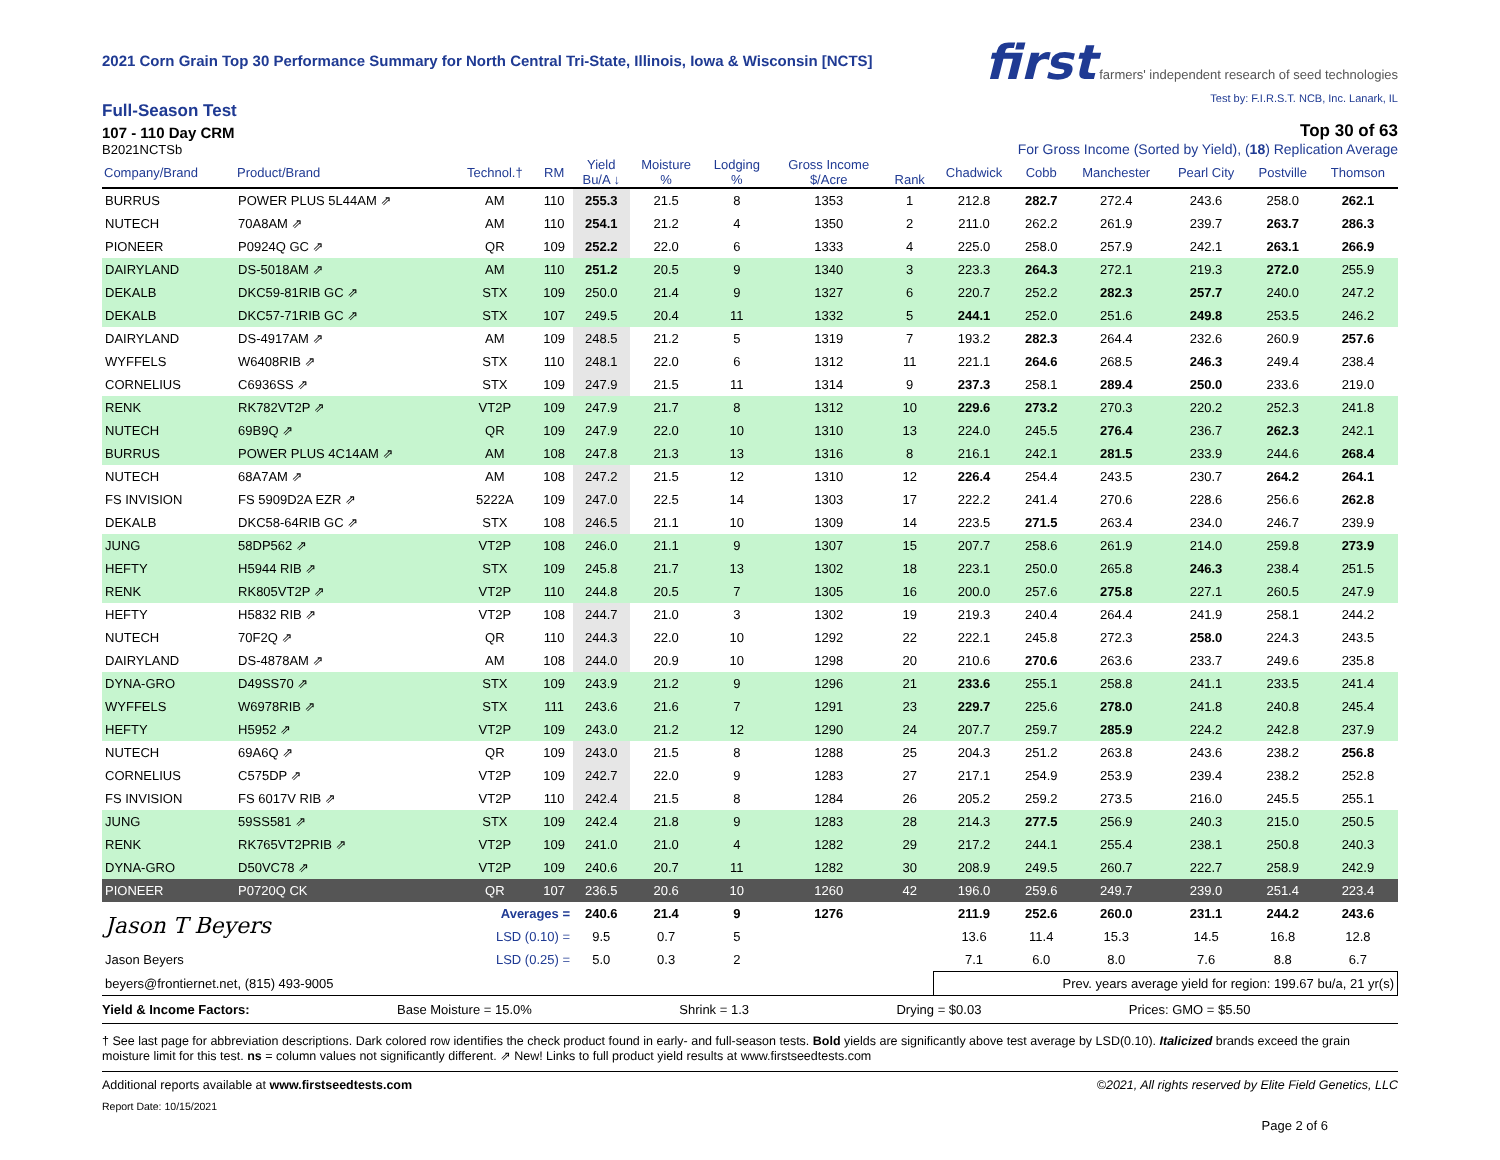first farmers' independent research of seed technologies
Test by: F.I.R.S.T. NCB, Inc. Lanark, IL
2021 Corn Grain Top 30 Performance Summary for North Central Tri-State, Illinois, Iowa & Wisconsin [NCTS]
Full-Season Test
107 - 110 Day CRM Top 30 of 63
B2021NCTSb For Gross Income (Sorted by Yield), (18) Replication Average
| Company/Brand | Product/Brand | Technol.† | RM | Yield Bu/A ↓ | Moisture % | Lodging % | Gross Income $/Acre | Rank | Chadwick | Cobb | Manchester | Pearl City | Postville | Thomson |
| --- | --- | --- | --- | --- | --- | --- | --- | --- | --- | --- | --- | --- | --- | --- |
| BURRUS | POWER PLUS 5L44AM ⇗ | AM | 110 | 255.3 | 21.5 | 8 | 1353 | 1 | 212.8 | 282.7 | 272.4 | 243.6 | 258.0 | 262.1 |
| NUTECH | 70A8AM ⇗ | AM | 110 | 254.1 | 21.2 | 4 | 1350 | 2 | 211.0 | 262.2 | 261.9 | 239.7 | 263.7 | 286.3 |
| PIONEER | P0924Q GC ⇗ | QR | 109 | 252.2 | 22.0 | 6 | 1333 | 4 | 225.0 | 258.0 | 257.9 | 242.1 | 263.1 | 266.9 |
| DAIRYLAND | DS-5018AM ⇗ | AM | 110 | 251.2 | 20.5 | 9 | 1340 | 3 | 223.3 | 264.3 | 272.1 | 219.3 | 272.0 | 255.9 |
| DEKALB | DKC59-81RIB GC ⇗ | STX | 109 | 250.0 | 21.4 | 9 | 1327 | 6 | 220.7 | 252.2 | 282.3 | 257.7 | 240.0 | 247.2 |
| DEKALB | DKC57-71RIB GC ⇗ | STX | 107 | 249.5 | 20.4 | 11 | 1332 | 5 | 244.1 | 252.0 | 251.6 | 249.8 | 253.5 | 246.2 |
| DAIRYLAND | DS-4917AM ⇗ | AM | 109 | 248.5 | 21.2 | 5 | 1319 | 7 | 193.2 | 282.3 | 264.4 | 232.6 | 260.9 | 257.6 |
| WYFFELS | W6408RIB ⇗ | STX | 110 | 248.1 | 22.0 | 6 | 1312 | 11 | 221.1 | 264.6 | 268.5 | 246.3 | 249.4 | 238.4 |
| CORNELIUS | C6936SS ⇗ | STX | 109 | 247.9 | 21.5 | 11 | 1314 | 9 | 237.3 | 258.1 | 289.4 | 250.0 | 233.6 | 219.0 |
| RENK | RK782VT2P ⇗ | VT2P | 109 | 247.9 | 21.7 | 8 | 1312 | 10 | 229.6 | 273.2 | 270.3 | 220.2 | 252.3 | 241.8 |
| NUTECH | 69B9Q ⇗ | QR | 109 | 247.9 | 22.0 | 10 | 1310 | 13 | 224.0 | 245.5 | 276.4 | 236.7 | 262.3 | 242.1 |
| BURRUS | POWER PLUS 4C14AM ⇗ | AM | 108 | 247.8 | 21.3 | 13 | 1316 | 8 | 216.1 | 242.1 | 281.5 | 233.9 | 244.6 | 268.4 |
| NUTECH | 68A7AM ⇗ | AM | 108 | 247.2 | 21.5 | 12 | 1310 | 12 | 226.4 | 254.4 | 243.5 | 230.7 | 264.2 | 264.1 |
| FS INVISION | FS 5909D2A EZR ⇗ | 5222A | 109 | 247.0 | 22.5 | 14 | 1303 | 17 | 222.2 | 241.4 | 270.6 | 228.6 | 256.6 | 262.8 |
| DEKALB | DKC58-64RIB GC ⇗ | STX | 108 | 246.5 | 21.1 | 10 | 1309 | 14 | 223.5 | 271.5 | 263.4 | 234.0 | 246.7 | 239.9 |
| JUNG | 58DP562 ⇗ | VT2P | 108 | 246.0 | 21.1 | 9 | 1307 | 15 | 207.7 | 258.6 | 261.9 | 214.0 | 259.8 | 273.9 |
| HEFTY | H5944 RIB ⇗ | STX | 109 | 245.8 | 21.7 | 13 | 1302 | 18 | 223.1 | 250.0 | 265.8 | 246.3 | 238.4 | 251.5 |
| RENK | RK805VT2P ⇗ | VT2P | 110 | 244.8 | 20.5 | 7 | 1305 | 16 | 200.0 | 257.6 | 275.8 | 227.1 | 260.5 | 247.9 |
| HEFTY | H5832 RIB ⇗ | VT2P | 108 | 244.7 | 21.0 | 3 | 1302 | 19 | 219.3 | 240.4 | 264.4 | 241.9 | 258.1 | 244.2 |
| NUTECH | 70F2Q ⇗ | QR | 110 | 244.3 | 22.0 | 10 | 1292 | 22 | 222.1 | 245.8 | 272.3 | 258.0 | 224.3 | 243.5 |
| DAIRYLAND | DS-4878AM ⇗ | AM | 108 | 244.0 | 20.9 | 10 | 1298 | 20 | 210.6 | 270.6 | 263.6 | 233.7 | 249.6 | 235.8 |
| DYNA-GRO | D49SS70 ⇗ | STX | 109 | 243.9 | 21.2 | 9 | 1296 | 21 | 233.6 | 255.1 | 258.8 | 241.1 | 233.5 | 241.4 |
| WYFFELS | W6978RIB ⇗ | STX | 111 | 243.6 | 21.6 | 7 | 1291 | 23 | 229.7 | 225.6 | 278.0 | 241.8 | 240.8 | 245.4 |
| HEFTY | H5952 ⇗ | VT2P | 109 | 243.0 | 21.2 | 12 | 1290 | 24 | 207.7 | 259.7 | 285.9 | 224.2 | 242.8 | 237.9 |
| NUTECH | 69A6Q ⇗ | QR | 109 | 243.0 | 21.5 | 8 | 1288 | 25 | 204.3 | 251.2 | 263.8 | 243.6 | 238.2 | 256.8 |
| CORNELIUS | C575DP ⇗ | VT2P | 109 | 242.7 | 22.0 | 9 | 1283 | 27 | 217.1 | 254.9 | 253.9 | 239.4 | 238.2 | 252.8 |
| FS INVISION | FS 6017V RIB ⇗ | VT2P | 110 | 242.4 | 21.5 | 8 | 1284 | 26 | 205.2 | 259.2 | 273.5 | 216.0 | 245.5 | 255.1 |
| JUNG | 59SS581 ⇗ | STX | 109 | 242.4 | 21.8 | 9 | 1283 | 28 | 214.3 | 277.5 | 256.9 | 240.3 | 215.0 | 250.5 |
| RENK | RK765VT2PRIB ⇗ | VT2P | 109 | 241.0 | 21.0 | 4 | 1282 | 29 | 217.2 | 244.1 | 255.4 | 238.1 | 250.8 | 240.3 |
| DYNA-GRO | D50VC78 ⇗ | VT2P | 109 | 240.6 | 20.7 | 11 | 1282 | 30 | 208.9 | 249.5 | 260.7 | 222.7 | 258.9 | 242.9 |
| PIONEER | P0720Q CK | QR | 107 | 236.5 | 20.6 | 10 | 1260 | 42 | 196.0 | 259.6 | 249.7 | 239.0 | 251.4 | 223.4 |
| Jason T Beyers | | Averages = | | 240.6 | 21.4 | 9 | 1276 | | 211.9 | 252.6 | 260.0 | 231.1 | 244.2 | 243.6 |
| | | LSD (0.10) = | | 9.5 | 0.7 | 5 | | | 13.6 | 11.4 | 15.3 | 14.5 | 16.8 | 12.8 |
| Jason Beyers | | LSD (0.25) = | | 5.0 | 0.3 | 2 | | | 7.1 | 6.0 | 8.0 | 7.6 | 8.8 | 6.7 |
| beyers@frontiernet.net, (815) 493-9005 | | | | | | | | | Prev. years average yield for region: 199.67 bu/a, 21 yr(s) | | | | | |
Yield & Income Factors: Base Moisture = 15.0% Shrink = 1.3 Drying = $0.03 Prices: GMO = $5.50
† See last page for abbreviation descriptions. Dark colored row identifies the check product found in early- and full-season tests. Bold yields are significantly above test average by LSD(0.10). Italicized brands exceed the grain moisture limit for this test. ns = column values not significantly different. ⇗ New! Links to full product yield results at www.firstseedtests.com
Additional reports available at www.firstseedtests.com ©2021, All rights reserved by Elite Field Genetics, LLC
Report Date: 10/15/2021
Page 2 of 6